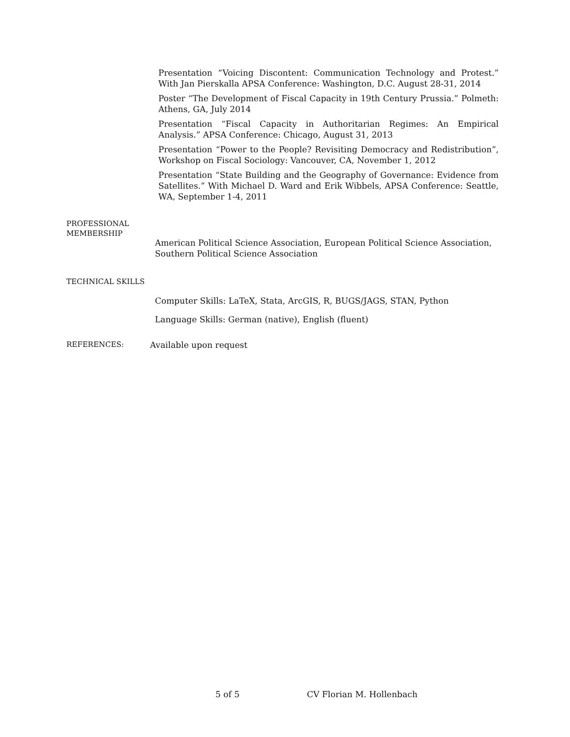Presentation “Voicing Discontent: Communication Technology and Protest.” With Jan Pierskalla APSA Conference: Washington, D.C. August 28-31, 2014
Poster “The Development of Fiscal Capacity in 19th Century Prussia.” Polmeth: Athens, GA, July 2014
Presentation “Fiscal Capacity in Authoritarian Regimes: An Empirical Analysis.” APSA Conference: Chicago, August 31, 2013
Presentation “Power to the People? Revisiting Democracy and Redistribution”, Workshop on Fiscal Sociology: Vancouver, CA, November 1, 2012
Presentation “State Building and the Geography of Governance: Evidence from Satellites.” With Michael D. Ward and Erik Wibbels, APSA Conference: Seattle, WA, September 1-4, 2011
PROFESSIONAL
MEMBERSHIP
American Political Science Association, European Political Science Association, Southern Political Science Association
TECHNICAL SKILLS
Computer Skills: LaTeX, Stata, ArcGIS, R, BUGS/JAGS, STAN, Python
Language Skills: German (native), English (fluent)
REFERENCES:
Available upon request
5 of 5 CV Florian M. Hollenbach